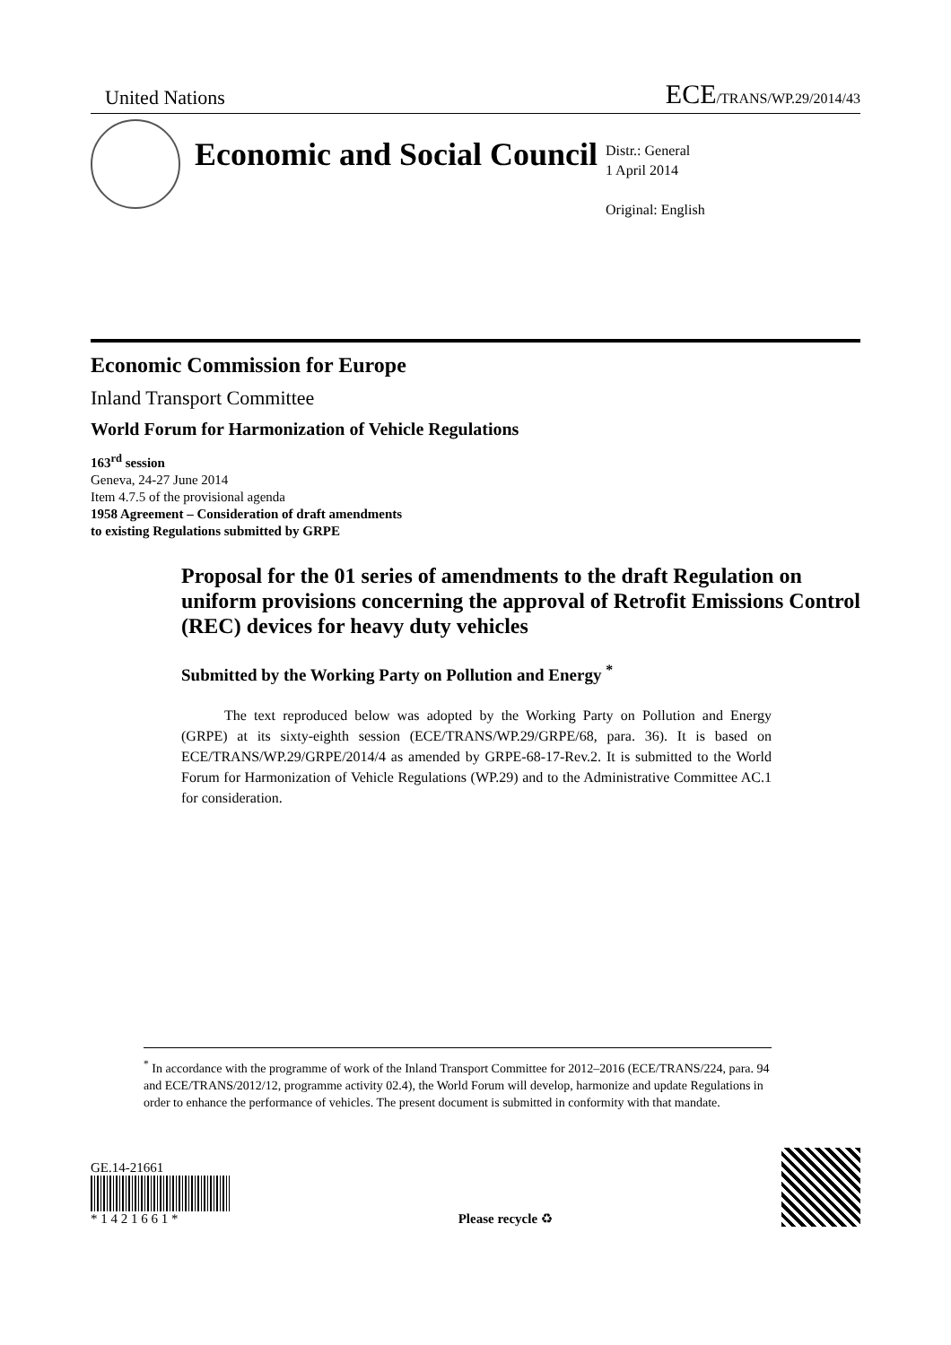United Nations ECE/TRANS/WP.29/2014/43
Economic and Social Council
Distr.: General
1 April 2014
Original: English
Economic Commission for Europe
Inland Transport Committee
World Forum for Harmonization of Vehicle Regulations
163<sup>rd</sup> session
Geneva, 24-27 June 2014
Item 4.7.5 of the provisional agenda
1958 Agreement – Consideration of draft amendments
to existing Regulations submitted by GRPE
Proposal for the 01 series of amendments to the draft Regulation on uniform provisions concerning the approval of Retrofit Emissions Control (REC) devices for heavy duty vehicles
Submitted by the Working Party on Pollution and Energy <sup>*</sup>
The text reproduced below was adopted by the Working Party on Pollution and Energy (GRPE) at its sixty-eighth session (ECE/TRANS/WP.29/GRPE/68, para. 36). It is based on ECE/TRANS/WP.29/GRPE/2014/4 as amended by GRPE-68-17-Rev.2. It is submitted to the World Forum for Harmonization of Vehicle Regulations (WP.29) and to the Administrative Committee AC.1 for consideration.
<sup>*</sup> In accordance with the programme of work of the Inland Transport Committee for 2012–2016 (ECE/TRANS/224, para. 94 and ECE/TRANS/2012/12, programme activity 02.4), the World Forum will develop, harmonize and update Regulations in order to enhance the performance of vehicles. The present document is submitted in conformity with that mandate.
GE.14-21661
* 1 4 2 1 6 6 1 *
Please recycle ♻